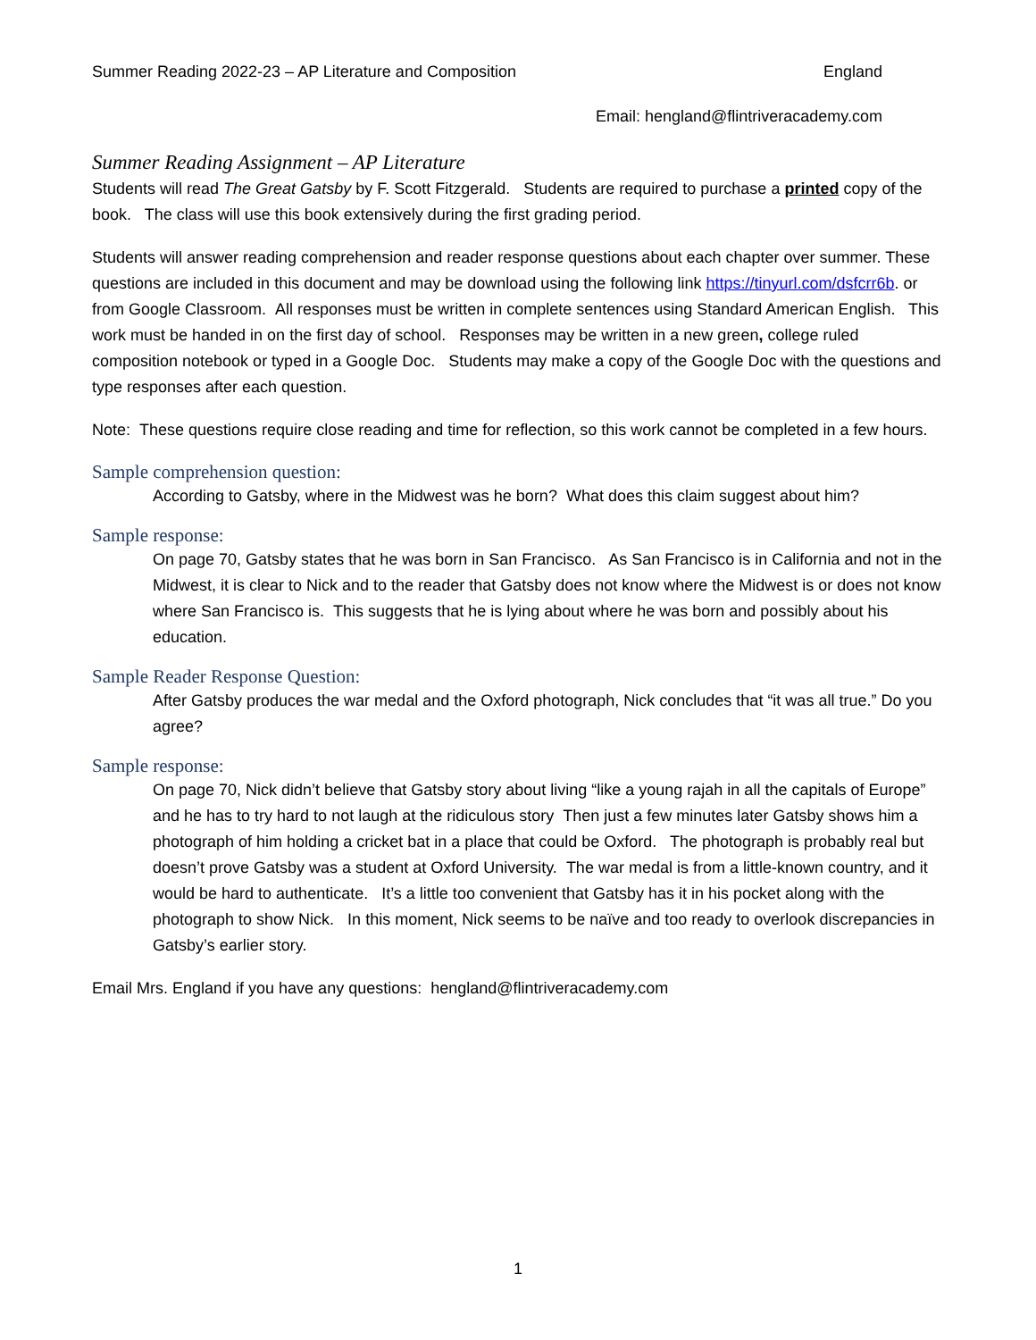Summer Reading 2022-23 – AP Literature and Composition England
Email: hengland@flintriveracademy.com
Summer Reading Assignment – AP Literature
Students will read The Great Gatsby by F. Scott Fitzgerald. Students are required to purchase a printed copy of the book. The class will use this book extensively during the first grading period.
Students will answer reading comprehension and reader response questions about each chapter over summer. These questions are included in this document and may be download using the following link https://tinyurl.com/dsfcrr6b. or from Google Classroom. All responses must be written in complete sentences using Standard American English. This work must be handed in on the first day of school. Responses may be written in a new green, college ruled composition notebook or typed in a Google Doc. Students may make a copy of the Google Doc with the questions and type responses after each question.
Note: These questions require close reading and time for reflection, so this work cannot be completed in a few hours.
Sample comprehension question:
According to Gatsby, where in the Midwest was he born? What does this claim suggest about him?
Sample response:
On page 70, Gatsby states that he was born in San Francisco. As San Francisco is in California and not in the Midwest, it is clear to Nick and to the reader that Gatsby does not know where the Midwest is or does not know where San Francisco is. This suggests that he is lying about where he was born and possibly about his education.
Sample Reader Response Question:
After Gatsby produces the war medal and the Oxford photograph, Nick concludes that “it was all true.” Do you agree?
Sample response:
On page 70, Nick didn’t believe that Gatsby story about living “like a young rajah in all the capitals of Europe” and he has to try hard to not laugh at the ridiculous story Then just a few minutes later Gatsby shows him a photograph of him holding a cricket bat in a place that could be Oxford. The photograph is probably real but doesn’t prove Gatsby was a student at Oxford University. The war medal is from a little-known country, and it would be hard to authenticate. It’s a little too convenient that Gatsby has it in his pocket along with the photograph to show Nick. In this moment, Nick seems to be naïve and too ready to overlook discrepancies in Gatsby’s earlier story.
Email Mrs. England if you have any questions: hengland@flintriveracademy.com
1